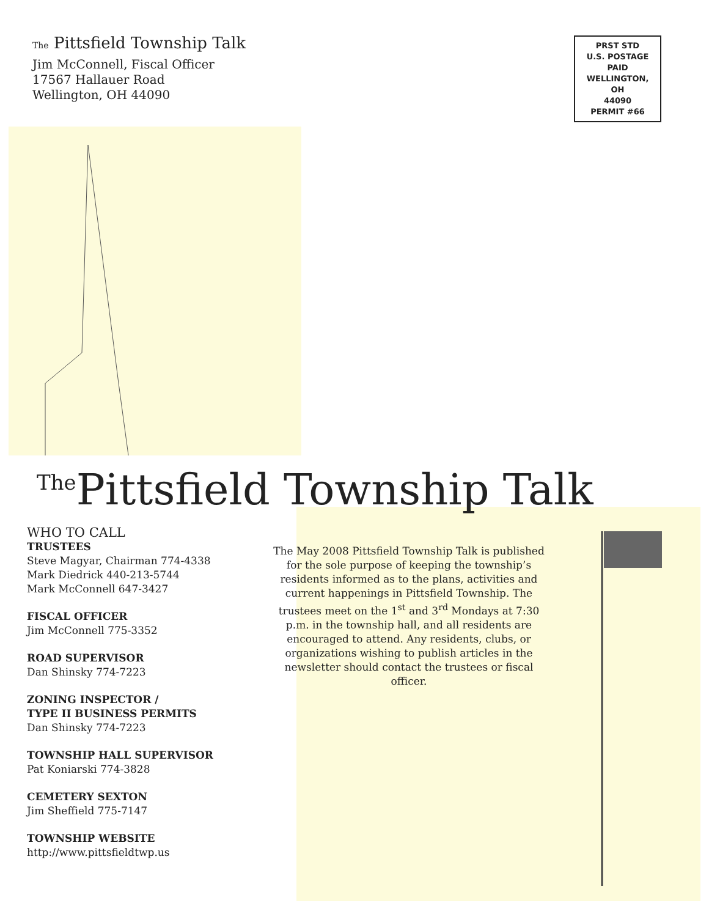The Pittsfield Township Talk
Jim McConnell, Fiscal Officer
17567 Hallauer Road
Wellington, OH 44090
PRST STD
U.S. POSTAGE
PAID
WELLINGTON,
OH
44090
PERMIT #66
<sup>The</sup>Pittsfield Township Talk
WHO TO CALL
TRUSTEES
Steve Magyar, Chairman 774-4338
Mark Diedrick 440-213-5744
Mark McConnell 647-3427
FISCAL OFFICER
Jim McConnell 775-3352
ROAD SUPERVISOR
Dan Shinsky 774-7223
ZONING INSPECTOR /
TYPE II BUSINESS PERMITS
Dan Shinsky 774-7223
TOWNSHIP HALL SUPERVISOR
Pat Koniarski 774-3828
CEMETERY SEXTON
Jim Sheffield 775-7147
TOWNSHIP WEBSITE
http://www.pittsfieldtwp.us
The May 2008 Pittsfield Township Talk is published for the sole purpose of keeping the township’s residents informed as to the plans, activities and current happenings in Pittsfield Township. The trustees meet on the 1<sup>st</sup> and 3<sup>rd</sup> Mondays at 7:30 p.m. in the township hall, and all residents are encouraged to attend. Any residents, clubs, or organizations wishing to publish articles in the newsletter should contact the trustees or fiscal officer.